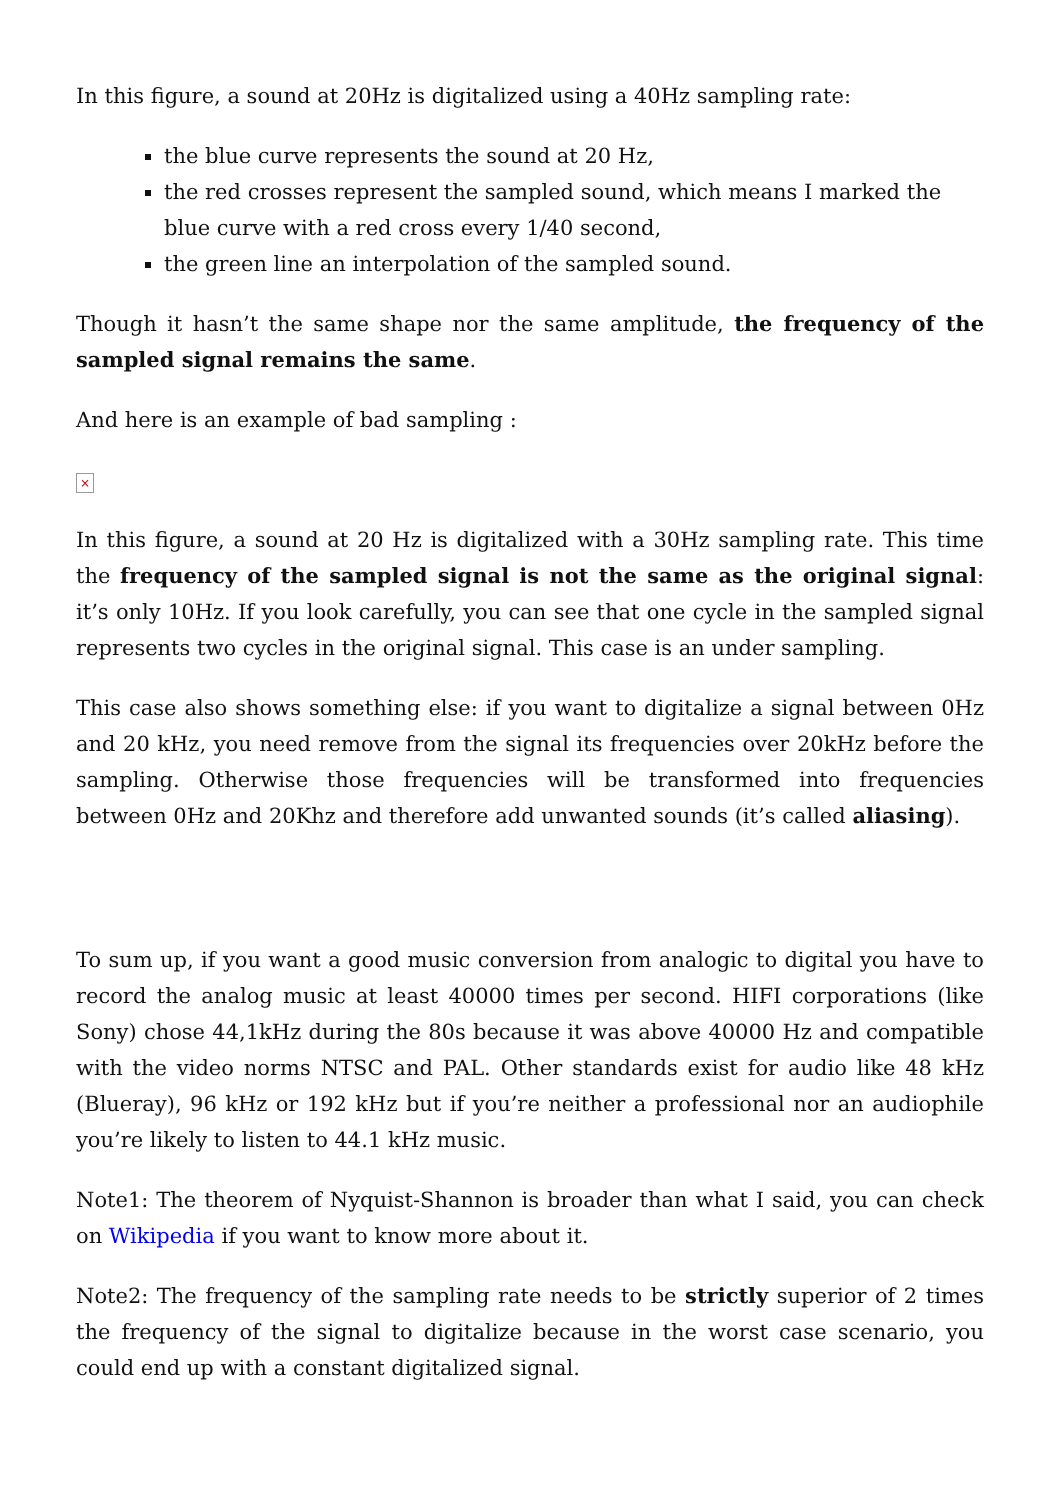In this figure, a sound at 20Hz is digitalized using a 40Hz sampling rate:
the blue curve represents the sound at 20 Hz,
the red crosses represent the sampled sound, which means I marked the blue curve with a red cross every 1/40 second,
the green line an interpolation of the sampled sound.
Though it hasn’t the same shape nor the same amplitude, the frequency of the sampled signal remains the same.
And here is an example of bad sampling :
×
In this figure, a sound at 20 Hz is digitalized with a 30Hz sampling rate. This time the frequency of the sampled signal is not the same as the original signal: it’s only 10Hz. If you look carefully, you can see that one cycle in the sampled signal represents two cycles in the original signal. This case is an under sampling.
This case also shows something else: if you want to digitalize a signal between 0Hz and 20 kHz, you need remove from the signal its frequencies over 20kHz before the sampling. Otherwise those frequencies will be transformed into frequencies between 0Hz and 20Khz and therefore add unwanted sounds (it’s called aliasing).
To sum up, if you want a good music conversion from analogic to digital you have to record the analog music at least 40000 times per second. HIFI corporations (like Sony) chose 44,1kHz during the 80s because it was above 40000 Hz and compatible with the video norms NTSC and PAL. Other standards exist for audio like 48 kHz (Blueray), 96 kHz or 192 kHz but if you’re neither a professional nor an audiophile you’re likely to listen to 44.1 kHz music.
Note1: The theorem of Nyquist-Shannon is broader than what I said, you can check on Wikipedia if you want to know more about it.
Note2: The frequency of the sampling rate needs to be strictly superior of 2 times the frequency of the signal to digitalize because in the worst case scenario, you could end up with a constant digitalized signal.